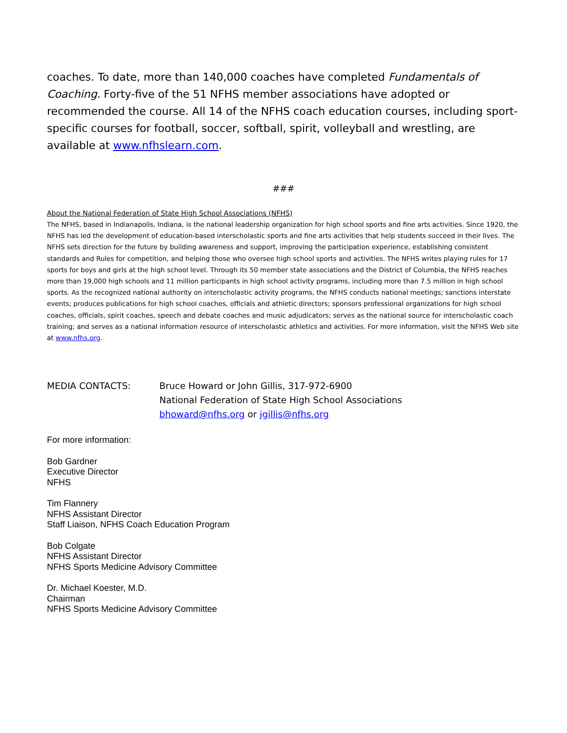coaches. To date, more than 140,000 coaches have completed Fundamentals of Coaching. Forty-five of the 51 NFHS member associations have adopted or recommended the course. All 14 of the NFHS coach education courses, including sport-specific courses for football, soccer, softball, spirit, volleyball and wrestling, are available at www.nfhslearn.com.
###
About the National Federation of State High School Associations (NFHS)
The NFHS, based in Indianapolis, Indiana, is the national leadership organization for high school sports and fine arts activities. Since 1920, the NFHS has led the development of education-based interscholastic sports and fine arts activities that help students succeed in their lives. The NFHS sets direction for the future by building awareness and support, improving the participation experience, establishing consistent standards and Rules for competition, and helping those who oversee high school sports and activities. The NFHS writes playing rules for 17 sports for boys and girls at the high school level. Through its 50 member state associations and the District of Columbia, the NFHS reaches more than 19,000 high schools and 11 million participants in high school activity programs, including more than 7.5 million in high school sports. As the recognized national authority on interscholastic activity programs, the NFHS conducts national meetings; sanctions interstate events; produces publications for high school coaches, officials and athletic directors; sponsors professional organizations for high school coaches, officials, spirit coaches, speech and debate coaches and music adjudicators; serves as the national source for interscholastic coach training; and serves as a national information resource of interscholastic athletics and activities. For more information, visit the NFHS Web site at www.nfhs.org.
MEDIA CONTACTS: Bruce Howard or John Gillis, 317-972-6900
National Federation of State High School Associations
bhoward@nfhs.org or jgillis@nfhs.org
For more information:
Bob Gardner
Executive Director
NFHS
Tim Flannery
NFHS Assistant Director
Staff Liaison, NFHS Coach Education Program
Bob Colgate
NFHS Assistant Director
NFHS Sports Medicine Advisory Committee
Dr. Michael Koester, M.D.
Chairman
NFHS Sports Medicine Advisory Committee